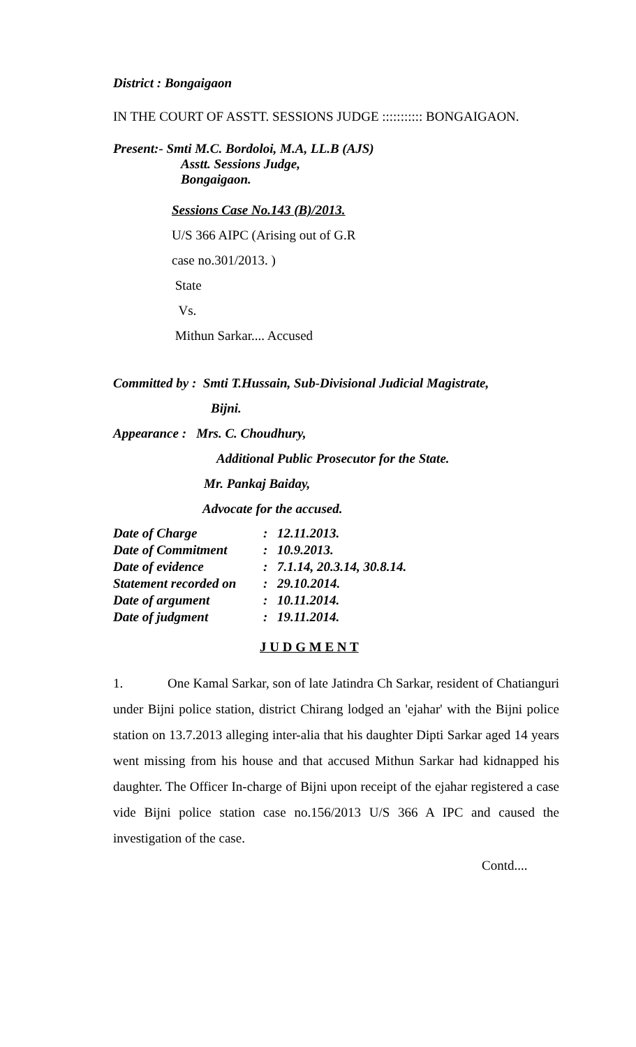District : Bongaigaon
IN THE COURT OF ASSTT. SESSIONS JUDGE ::::::::::: BONGAIGAON.
Present:- Smti M.C. Bordoloi, M.A, LL.B (AJS)
Asstt. Sessions Judge,
Bongaigaon.
Sessions Case No.143 (B)/2013.
U/S 366 AIPC (Arising out of G.R
case no.301/2013. )
State
Vs.
Mithun Sarkar.... Accused
Committed by : Smti T.Hussain, Sub-Divisional Judicial Magistrate,
Bijni.
Appearance : Mrs. C. Choudhury,
Additional Public Prosecutor for the State.
Mr. Pankaj Baiday,
Advocate for the accused.
| Date of Charge | : | 12.11.2013. |
| Date of Commitment | : | 10.9.2013. |
| Date of evidence | : | 7.1.14, 20.3.14, 30.8.14. |
| Statement recorded on | : | 29.10.2014. |
| Date of argument | : | 10.11.2014. |
| Date of judgment | : | 19.11.2014. |
J U D G M E N T
1. One Kamal Sarkar, son of late Jatindra Ch Sarkar, resident of Chatianguri under Bijni police station, district Chirang lodged an 'ejahar' with the Bijni police station on 13.7.2013 alleging inter-alia that his daughter Dipti Sarkar aged 14 years went missing from his house and that accused Mithun Sarkar had kidnapped his daughter. The Officer In-charge of Bijni upon receipt of the ejahar registered a case vide Bijni police station case no.156/2013 U/S 366 A IPC and caused the investigation of the case.
Contd....